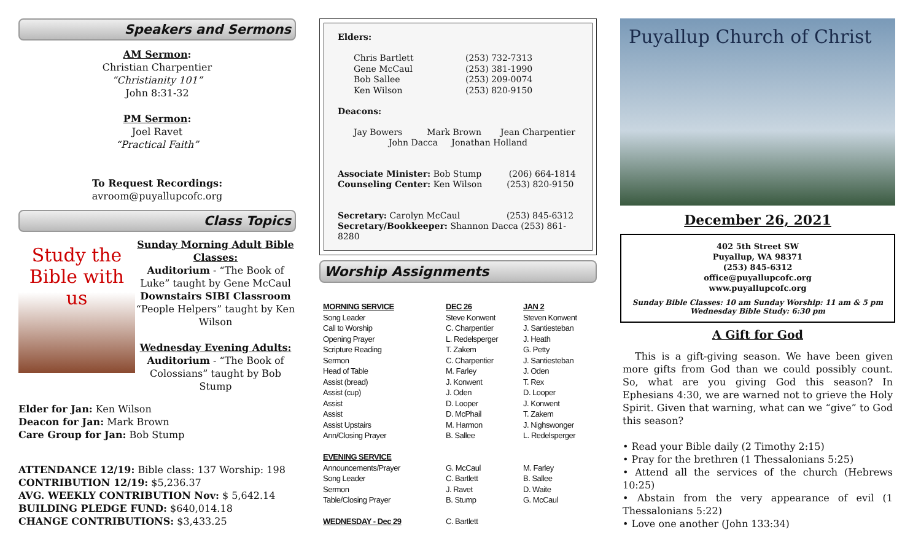Speakers and Sermons
AM Sermon:
Christian Charpentier
“Christianity 101”
John 8:31-32
PM Sermon:
Joel Ravet
“Practical Faith”
To Request Recordings:
avroom@puyallupcofc.org
Class Topics
Study the Bible with us
Sunday Morning Adult Bible Classes:
Auditorium - “The Book of Luke” taught by Gene McCaul
Downstairs SIBI Classroom
“People Helpers” taught by Ken Wilson
Wednesday Evening Adults:
Auditorium - “The Book of Colossians” taught by Bob Stump
Elder for Jan: Ken Wilson
Deacon for Jan: Mark Brown
Care Group for Jan: Bob Stump
ATTENDANCE 12/19: Bible class: 137 Worship: 198
CONTRIBUTION 12/19: $5,236.37
AVG. WEEKLY CONTRIBUTION Nov: $ 5,642.14
BUILDING PLEDGE FUND: $640,014.18
CHANGE CONTRIBUTIONS: $3,433.25
Elders:
| Chris Bartlett | (253) 732-7313 |
| Gene McCaul | (253) 381-1990 |
| Bob Sallee | (253) 209-0074 |
| Ken Wilson | (253) 820-9150 |
Deacons:
Jay Bowers Mark Brown Jean Charpentier
John Dacca Jonathan Holland
Associate Minister: Bob Stump (206) 664-1814
Counseling Center: Ken Wilson (253) 820-9150
Secretary: Carolyn McCaul (253) 845-6312
Secretary/Bookkeeper: Shannon Dacca (253) 861-8280
Worship Assignments
| MORNING SERVICE | DEC 26 | JAN 2 |
| --- | --- | --- |
| Song Leader | Steve Konwent | Steven Konwent |
| Call to Worship | C. Charpentier | J. Santiesteban |
| Opening Prayer | L. Redelsperger | J. Heath |
| Scripture Reading | T. Zakem | G. Petty |
| Sermon | C. Charpentier | J. Santiesteban |
| Head of Table | M. Farley | J. Oden |
| Assist (bread) | J. Konwent | T. Rex |
| Assist (cup) | J. Oden | D. Looper |
| Assist | D. Looper | J. Konwent |
| Assist | D. McPhail | T. Zakem |
| Assist Upstairs | M. Harmon | J. Nighswonger |
| Ann/Closing Prayer | B. Sallee | L. Redelsperger |
| EVENING SERVICE | | |
| Announcements/Prayer | G. McCaul | M. Farley |
| Song Leader | C. Bartlett | B. Sallee |
| Sermon | J. Ravet | D. Waite |
| Table/Closing Prayer | B. Stump | G. McCaul |
| WEDNESDAY - Dec 29 | C. Bartlett | |
Puyallup Church of Christ
December 26, 2021
402 5th Street SW
Puyallup, WA 98371
(253) 845-6312
office@puyallupcofc.org
www.puyallupcofc.org
Sunday Bible Classes: 10 am Sunday Worship: 11 am & 5 pm
Wednesday Bible Study: 6:30 pm
A Gift for God
This is a gift-giving season. We have been given more gifts from God than we could possibly count. So, what are you giving God this season? In Ephesians 4:30, we are warned not to grieve the Holy Spirit. Given that warning, what can we “give” to God this season?
• Read your Bible daily (2 Timothy 2:15)
• Pray for the brethren (1 Thessalonians 5:25)
• Attend all the services of the church (Hebrews 10:25)
• Abstain from the very appearance of evil (1 Thessalonians 5:22)
• Love one another (John 133:34)